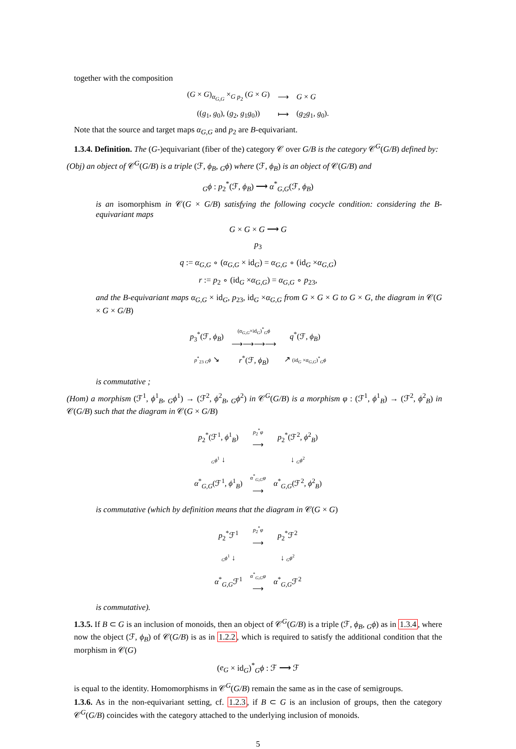together with the composition
| ( G × G )<sub>α<sub>G,G</sub></sub> ×<sub>G p<sub>2</sub></sub> ( G × G ) | ⟶ | G × G |
| (( g<sub>1</sub>, g<sub>0</sub>), ( g<sub>2</sub>, g<sub>1</sub> g<sub>0</sub>)) | ⟼ | ( g<sub>2</sub> g<sub>1</sub>, g<sub>0</sub>). |
Note that the source and target maps α<sub>G,G</sub> and p<sub>2</sub> are B-equivariant.
1.3.4. Definition. The (G-)equivariant (fiber of the) category 𝒞 over G/B is the category 𝒞<sup>G</sup>(G/B) defined by:
(Obj) an object of 𝒞<sup>G</sup>(G/B) is a triple (ℱ, ϕ<sub>B</sub>, <sub>G</sub>ϕ) where (ℱ, ϕ<sub>B</sub>) is an object of 𝒞(G/B) and
<sub>G</sub>ϕ : p<sub>2</sub><sup>*</sup>(ℱ, ϕ<sub>B</sub>) ⟶ α<sup>*</sup><sub>G,G</sub>(ℱ, ϕ<sub>B</sub>)
is an isomorphism in 𝒞(G × G/B) satisfying the following cocycle condition: considering the B-equivariant maps
G × G × G ⟶ G
p<sub>3</sub>
q := α<sub>G,G</sub> ∘ (α<sub>G,G</sub> × id<sub>G</sub>) = α<sub>G,G</sub> ∘ (id<sub>G</sub> ×α<sub>G,G</sub>)
r := p<sub>2</sub> ∘ (id<sub>G</sub> ×α<sub>G,G</sub>) = α<sub>G,G</sub> ∘ p<sub>23</sub>,
and the B-equivariant maps α<sub>G,G</sub> × id<sub>G</sub>, p<sub>23</sub>, id<sub>G</sub> ×α<sub>G,G</sub> from G × G × G to G × G, the diagram in 𝒞(G × G × G/B)
| p<sub>3</sub><sup>*</sup>(ℱ, ϕ<sub>B</sub> ) | ( α<sub>G,G</sub> ×id<sub>G</sub>)<sup>*</sup><sub>G</sub> ϕ ⟶⟶⟶⟶ | q<sup>*</sup>(ℱ, ϕ<sub>B</sub> ) |
| p<sup>*</sup><sub>23</sub> <sub>G</sub> ϕ ↘ | r<sup>*</sup>(ℱ, ϕ<sub>B</sub> ) | ↗ (id<sub>G</sub> × α<sub>G,G</sub> )<sup>*</sup><sub>G</sub> ϕ |
is commutative ;
(Hom) a morphism (ℱ<sup>1</sup>, ϕ<sup>1</sup><sub>B</sub>, <sub>G</sub>ϕ<sup>1</sup>) → (ℱ<sup>2</sup>, ϕ<sup>2</sup><sub>B</sub>, <sub>G</sub>ϕ<sup>2</sup>) in 𝒞<sup>G</sup>(G/B) is a morphism φ : (ℱ<sup>1</sup>, ϕ<sup>1</sup><sub>B</sub>) → (ℱ<sup>2</sup>, ϕ<sup>2</sup><sub>B</sub>) in 𝒞(G/B) such that the diagram in 𝒞(G × G/B)
| p<sub>2</sub><sup>*</sup>(ℱ<sup>1</sup>, ϕ<sup>1</sup><sub>B</sub>) | p<sub>2</sub><sup>*</sup> φ ⟶ | p<sub>2</sub><sup>*</sup>(ℱ<sup>2</sup>, ϕ<sup>2</sup><sub>B</sub>) |
| <sub>G</sub> ϕ<sup>1</sup> ↓ | | ↓ <sub>G</sub> ϕ<sup>2</sup> |
| α<sup>*</sup><sub>G,G</sub>(ℱ<sup>1</sup>, ϕ<sup>1</sup><sub>B</sub>) | α<sup>*</sup><sub>G,G</sub> φ ⟶ | α<sup>*</sup><sub>G,G</sub>(ℱ<sup>2</sup>, ϕ<sup>2</sup><sub>B</sub>) |
is commutative (which by definition means that the diagram in 𝒞(G × G)
| p<sub>2</sub><sup>*</sup>ℱ<sup>1</sup> | p<sub>2</sub><sup>*</sup> φ ⟶ | p<sub>2</sub><sup>*</sup>ℱ<sup>2</sup> |
| <sub>G</sub> ϕ<sup>1</sup> ↓ | | ↓ <sub>G</sub> ϕ<sup>2</sup> |
| α<sup>*</sup><sub>G,G</sub>ℱ<sup>1</sup> | α<sup>*</sup><sub>G,G</sub> φ ⟶ | α<sup>*</sup><sub>G,G</sub>ℱ<sup>2</sup> |
is commutative).
1.3.5. If B ⊂ G is an inclusion of monoids, then an object of 𝒞<sup>G</sup>(G/B) is a triple (ℱ, ϕ<sub>B</sub>, <sub>G</sub>ϕ) as in 1.3.4, where now the object (ℱ, ϕ<sub>B</sub>) of 𝒞(G/B) is as in 1.2.2, which is required to satisfy the additional condition that the morphism in 𝒞(G)
(e<sub>G</sub> × id<sub>G</sub>)<sup>*</sup><sub>G</sub>ϕ : ℱ ⟶ ℱ
is equal to the identity. Homomorphisms in 𝒞<sup>G</sup>(G/B) remain the same as in the case of semigroups.
1.3.6. As in the non-equivariant setting, cf. 1.2.3, if B ⊂ G is an inclusion of groups, then the category 𝒞<sup>G</sup>(G/B) coincides with the category attached to the underlying inclusion of monoids.
5